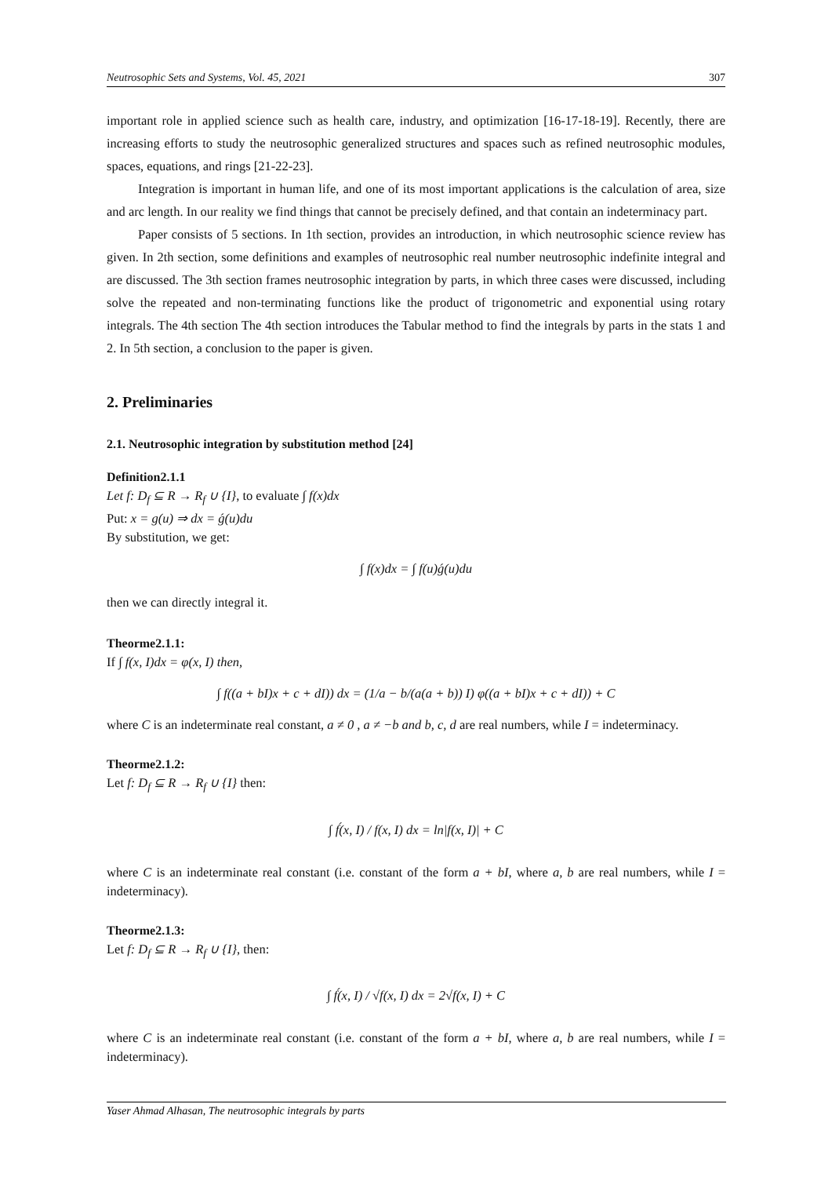Neutrosophic Sets and Systems, Vol. 45, 2021 307
important role in applied science such as health care, industry, and optimization [16-17-18-19]. Recently, there are increasing efforts to study the neutrosophic generalized structures and spaces such as refined neutrosophic modules, spaces, equations, and rings [21-22-23].
Integration is important in human life, and one of its most important applications is the calculation of area, size and arc length. In our reality we find things that cannot be precisely defined, and that contain an indeterminacy part.
Paper consists of 5 sections. In 1th section, provides an introduction, in which neutrosophic science review has given. In 2th section, some definitions and examples of neutrosophic real number neutrosophic indefinite integral and are discussed. The 3th section frames neutrosophic integration by parts, in which three cases were discussed, including solve the repeated and non-terminating functions like the product of trigonometric and exponential using rotary integrals. The 4th section The 4th section introduces the Tabular method to find the integrals by parts in the stats 1 and 2. In 5th section, a conclusion to the paper is given.
2. Preliminaries
2.1. Neutrosophic integration by substitution method [24]
Definition2.1.1
Let f: D<sub>f</sub> ⊆ R → R<sub>f</sub> ∪ {I}, to evaluate ∫ f(x)dx
Put: x = g(u) ⇒ dx = ǵ(u)du
By substitution, we get:
∫ f(x)dx = ∫ f(u)ǵ(u)du
then we can directly integral it.
Theorme2.1.1:
If ∫ f(x, I)dx = φ(x, I) then,
∫ f((a + bI)x + c + dI)) dx = (1/a − b/(a(a + b)) I) φ((a + bI)x + c + dI)) + C
where C is an indeterminate real constant, a ≠ 0 , a ≠ −b and b, c, d are real numbers, while I = indeterminacy.
Theorme2.1.2:
Let f: D<sub>f</sub> ⊆ R → R<sub>f</sub> ∪ {I} then:
∫ f́(x, I) / f(x, I) dx = ln|f(x, I)| + C
where C is an indeterminate real constant (i.e. constant of the form a + bI, where a, b are real numbers, while I = indeterminacy).
Theorme2.1.3:
Let f: D<sub>f</sub> ⊆ R → R<sub>f</sub> ∪ {I}, then:
∫ f́(x, I) / √f(x, I) dx = 2√f(x, I) + C
where C is an indeterminate real constant (i.e. constant of the form a + bI, where a, b are real numbers, while I = indeterminacy).
Yaser Ahmad Alhasan, The neutrosophic integrals by parts